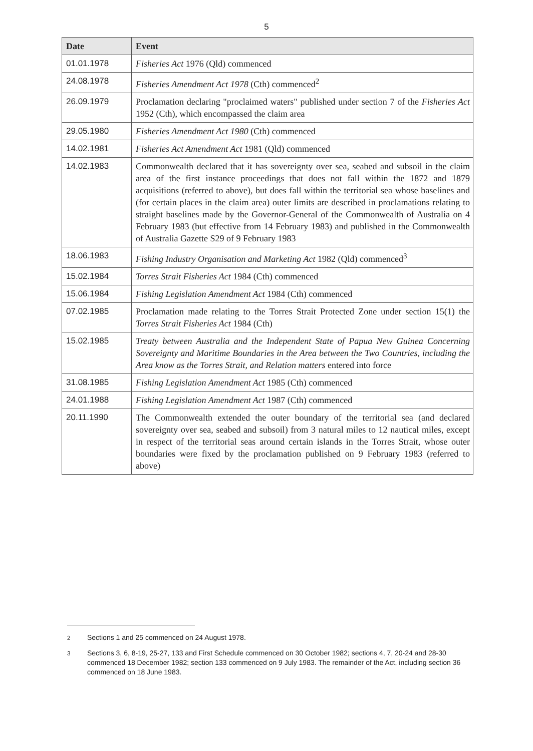5
| Date | Event |
| --- | --- |
| 01.01.1978 | Fisheries Act 1976 (Qld) commenced |
| 24.08.1978 | Fisheries Amendment Act 1978 (Cth) commenced<sup>2</sup> |
| 26.09.1979 | Proclamation declaring "proclaimed waters" published under section 7 of the Fisheries Act 1952 (Cth), which encompassed the claim area |
| 29.05.1980 | Fisheries Amendment Act 1980 (Cth) commenced |
| 14.02.1981 | Fisheries Act Amendment Act 1981 (Qld) commenced |
| 14.02.1983 | Commonwealth declared that it has sovereignty over sea, seabed and subsoil in the claim area of the first instance proceedings that does not fall within the 1872 and 1879 acquisitions (referred to above), but does fall within the territorial sea whose baselines and (for certain places in the claim area) outer limits are described in proclamations relating to straight baselines made by the Governor-General of the Commonwealth of Australia on 4 February 1983 (but effective from 14 February 1983) and published in the Commonwealth of Australia Gazette S29 of 9 February 1983 |
| 18.06.1983 | Fishing Industry Organisation and Marketing Act 1982 (Qld) commenced<sup>3</sup> |
| 15.02.1984 | Torres Strait Fisheries Act 1984 (Cth) commenced |
| 15.06.1984 | Fishing Legislation Amendment Act 1984 (Cth) commenced |
| 07.02.1985 | Proclamation made relating to the Torres Strait Protected Zone under section 15(1) the Torres Strait Fisheries Act 1984 (Cth) |
| 15.02.1985 | Treaty between Australia and the Independent State of Papua New Guinea Concerning Sovereignty and Maritime Boundaries in the Area between the Two Countries, including the Area know as the Torres Strait, and Relation matters entered into force |
| 31.08.1985 | Fishing Legislation Amendment Act 1985 (Cth) commenced |
| 24.01.1988 | Fishing Legislation Amendment Act 1987 (Cth) commenced |
| 20.11.1990 | The Commonwealth extended the outer boundary of the territorial sea (and declared sovereignty over sea, seabed and subsoil) from 3 natural miles to 12 nautical miles, except in respect of the territorial seas around certain islands in the Torres Strait, whose outer boundaries were fixed by the proclamation published on 9 February 1983 (referred to above) |
<sup>2</sup> Sections 1 and 25 commenced on 24 August 1978.
<sup>3</sup> Sections 3, 6, 8-19, 25-27, 133 and First Schedule commenced on 30 October 1982; sections 4, 7, 20-24 and 28-30 commenced 18 December 1982; section 133 commenced on 9 July 1983. The remainder of the Act, including section 36 commenced on 18 June 1983.